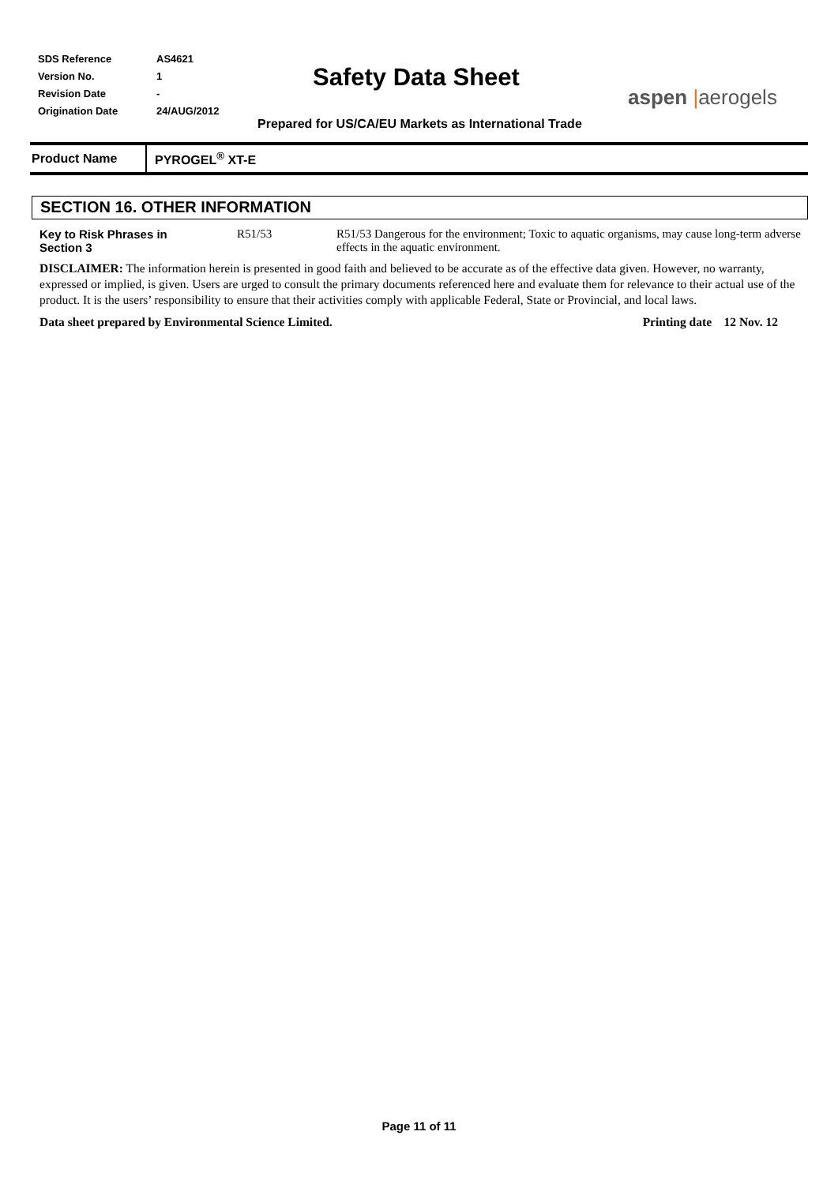| SDS Reference | AS4621 |
| Version No. | 1 |
| Revision Date | - |
| Origination Date | 24/AUG/2012 |
Safety Data Sheet
aspen |aerogels
Prepared for US/CA/EU Markets as International Trade
Product Name
PYROGEL<sup>®</sup> XT-E
SECTION 16. OTHER INFORMATION
Key to Risk Phrases in
Section 3
R51/53 R51/53 Dangerous for the environment; Toxic to aquatic organisms, may cause long-term adverse effects in the aquatic environment.
DISCLAIMER: The information herein is presented in good faith and believed to be accurate as of the effective data given. However, no warranty, expressed or implied, is given. Users are urged to consult the primary documents referenced here and evaluate them for relevance to their actual use of the product. It is the users’ responsibility to ensure that their activities comply with applicable Federal, State or Provincial, and local laws.
Data sheet prepared by Environmental Science Limited. Printing date 12 Nov. 12
Page 11 of 11